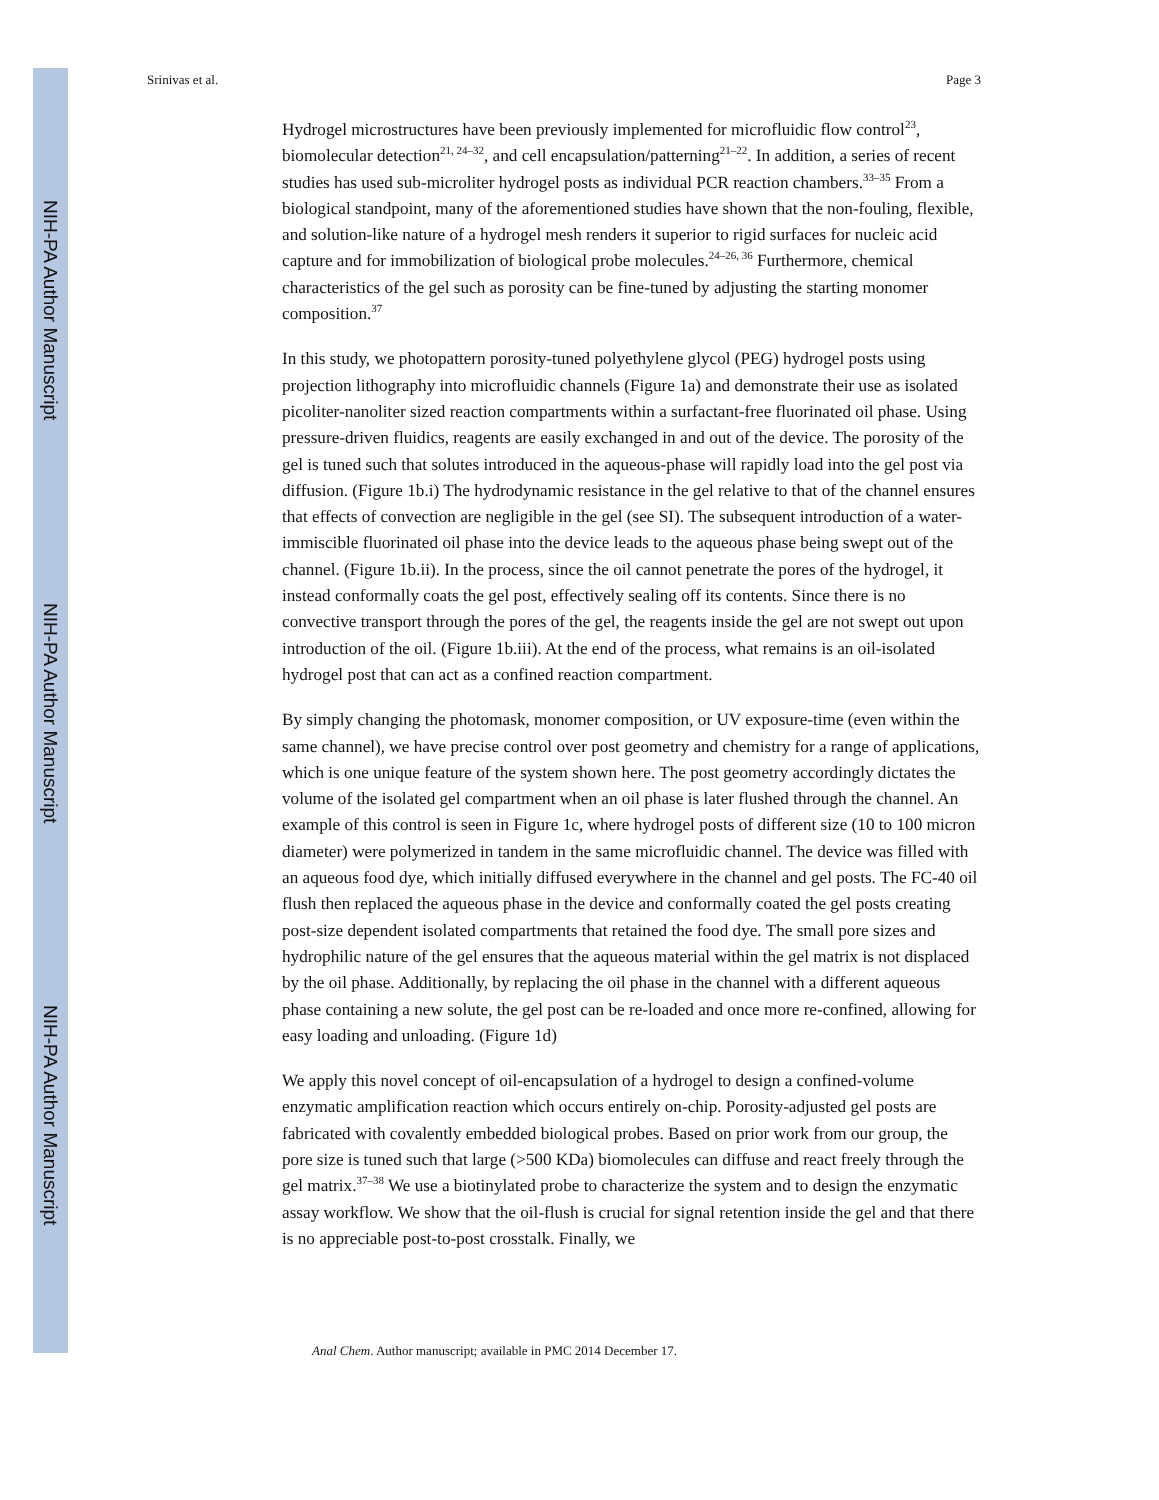NIH-PA Author Manuscript
NIH-PA Author Manuscript
NIH-PA Author Manuscript
Srinivas et al. Page 3
Hydrogel microstructures have been previously implemented for microfluidic flow control<sup>23</sup>, biomolecular detection<sup>21, 24–32</sup>, and cell encapsulation/patterning<sup>21–22</sup>. In addition, a series of recent studies has used sub-microliter hydrogel posts as individual PCR reaction chambers.<sup>33–35</sup> From a biological standpoint, many of the aforementioned studies have shown that the non-fouling, flexible, and solution-like nature of a hydrogel mesh renders it superior to rigid surfaces for nucleic acid capture and for immobilization of biological probe molecules.<sup>24–26, 36</sup> Furthermore, chemical characteristics of the gel such as porosity can be fine-tuned by adjusting the starting monomer composition.<sup>37</sup>
In this study, we photopattern porosity-tuned polyethylene glycol (PEG) hydrogel posts using projection lithography into microfluidic channels (Figure 1a) and demonstrate their use as isolated picoliter-nanoliter sized reaction compartments within a surfactant-free fluorinated oil phase. Using pressure-driven fluidics, reagents are easily exchanged in and out of the device. The porosity of the gel is tuned such that solutes introduced in the aqueous-phase will rapidly load into the gel post via diffusion. (Figure 1b.i) The hydrodynamic resistance in the gel relative to that of the channel ensures that effects of convection are negligible in the gel (see SI). The subsequent introduction of a water-immiscible fluorinated oil phase into the device leads to the aqueous phase being swept out of the channel. (Figure 1b.ii). In the process, since the oil cannot penetrate the pores of the hydrogel, it instead conformally coats the gel post, effectively sealing off its contents. Since there is no convective transport through the pores of the gel, the reagents inside the gel are not swept out upon introduction of the oil. (Figure 1b.iii). At the end of the process, what remains is an oil-isolated hydrogel post that can act as a confined reaction compartment.
By simply changing the photomask, monomer composition, or UV exposure-time (even within the same channel), we have precise control over post geometry and chemistry for a range of applications, which is one unique feature of the system shown here. The post geometry accordingly dictates the volume of the isolated gel compartment when an oil phase is later flushed through the channel. An example of this control is seen in Figure 1c, where hydrogel posts of different size (10 to 100 micron diameter) were polymerized in tandem in the same microfluidic channel. The device was filled with an aqueous food dye, which initially diffused everywhere in the channel and gel posts. The FC-40 oil flush then replaced the aqueous phase in the device and conformally coated the gel posts creating post-size dependent isolated compartments that retained the food dye. The small pore sizes and hydrophilic nature of the gel ensures that the aqueous material within the gel matrix is not displaced by the oil phase. Additionally, by replacing the oil phase in the channel with a different aqueous phase containing a new solute, the gel post can be re-loaded and once more re-confined, allowing for easy loading and unloading. (Figure 1d)
We apply this novel concept of oil-encapsulation of a hydrogel to design a confined-volume enzymatic amplification reaction which occurs entirely on-chip. Porosity-adjusted gel posts are fabricated with covalently embedded biological probes. Based on prior work from our group, the pore size is tuned such that large (>500 KDa) biomolecules can diffuse and react freely through the gel matrix.<sup>37–38</sup> We use a biotinylated probe to characterize the system and to design the enzymatic assay workflow. We show that the oil-flush is crucial for signal retention inside the gel and that there is no appreciable post-to-post crosstalk. Finally, we
Anal Chem. Author manuscript; available in PMC 2014 December 17.